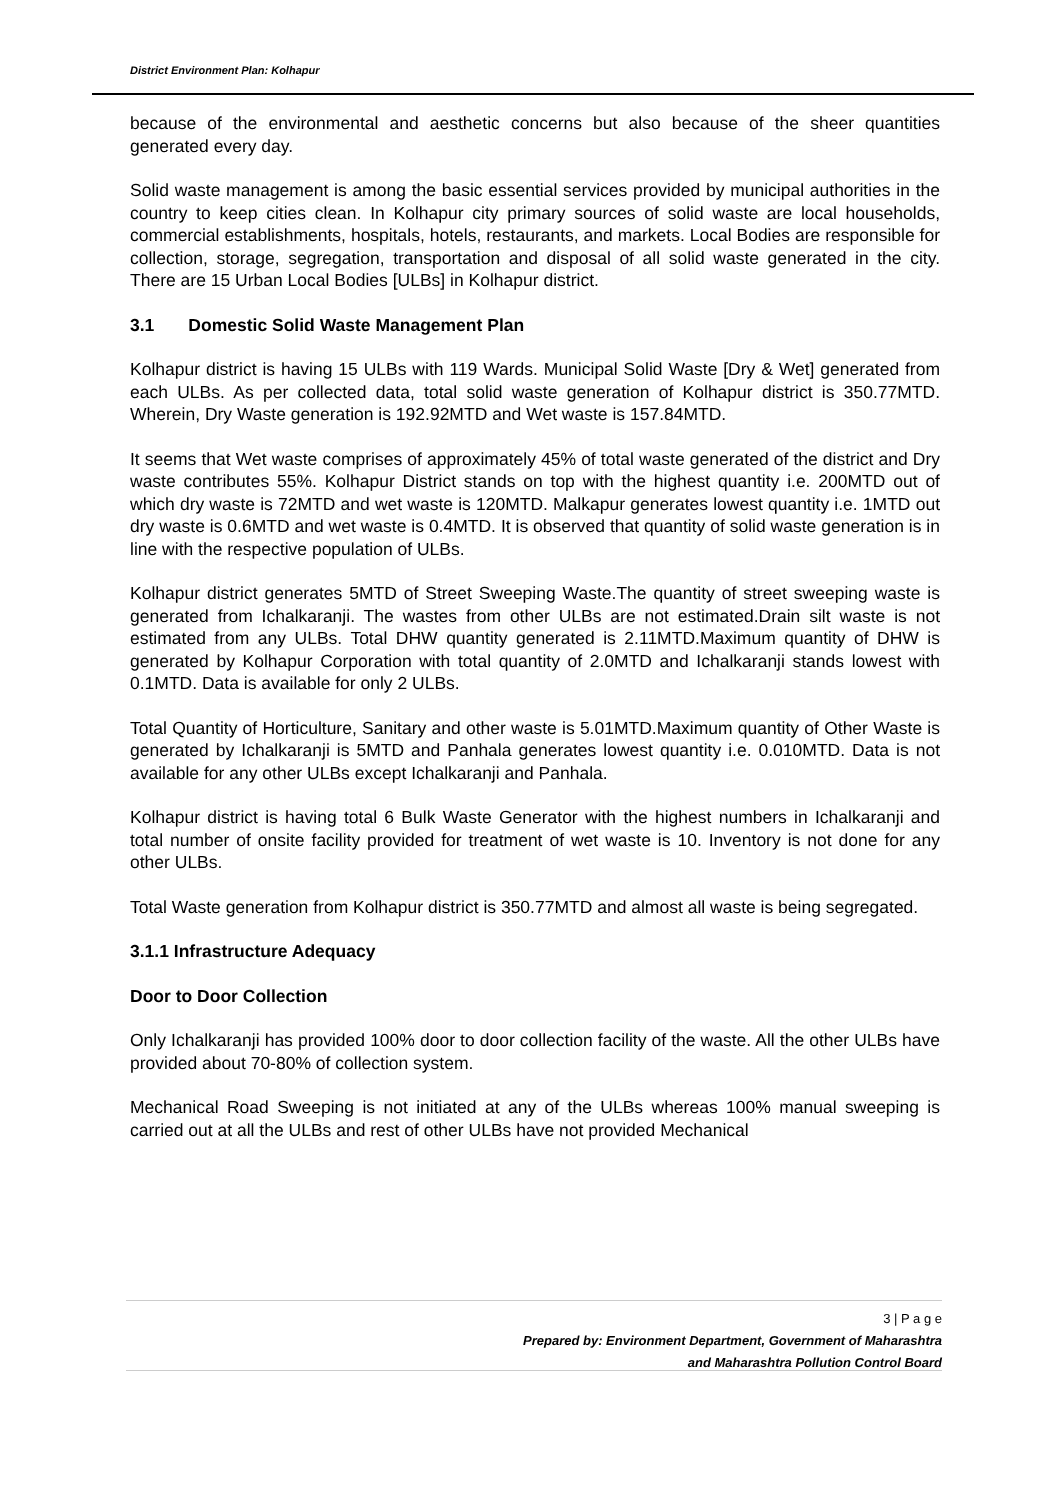District Environment Plan: Kolhapur
because of the environmental and aesthetic concerns but also because of the sheer quantities generated every day.
Solid waste management is among the basic essential services provided by municipal authorities in the country to keep cities clean. In Kolhapur city primary sources of solid waste are local households, commercial establishments, hospitals, hotels, restaurants, and markets. Local Bodies are responsible for collection, storage, segregation, transportation and disposal of all solid waste generated in the city. There are 15 Urban Local Bodies [ULBs] in Kolhapur district.
3.1 Domestic Solid Waste Management Plan
Kolhapur district is having 15 ULBs with 119 Wards. Municipal Solid Waste [Dry & Wet] generated from each ULBs. As per collected data, total solid waste generation of Kolhapur district is 350.77MTD. Wherein, Dry Waste generation is 192.92MTD and Wet waste is 157.84MTD.
It seems that Wet waste comprises of approximately 45% of total waste generated of the district and Dry waste contributes 55%. Kolhapur District stands on top with the highest quantity i.e. 200MTD out of which dry waste is 72MTD and wet waste is 120MTD. Malkapur generates lowest quantity i.e. 1MTD out dry waste is 0.6MTD and wet waste is 0.4MTD. It is observed that quantity of solid waste generation is in line with the respective population of ULBs.
Kolhapur district generates 5MTD of Street Sweeping Waste.The quantity of street sweeping waste is generated from Ichalkaranji. The wastes from other ULBs are not estimated.Drain silt waste is not estimated from any ULBs. Total DHW quantity generated is 2.11MTD.Maximum quantity of DHW is generated by Kolhapur Corporation with total quantity of 2.0MTD and Ichalkaranji stands lowest with 0.1MTD. Data is available for only 2 ULBs.
Total Quantity of Horticulture, Sanitary and other waste is 5.01MTD.Maximum quantity of Other Waste is generated by Ichalkaranji is 5MTD and Panhala generates lowest quantity i.e. 0.010MTD. Data is not available for any other ULBs except Ichalkaranji and Panhala.
Kolhapur district is having total 6 Bulk Waste Generator with the highest numbers in Ichalkaranji and total number of onsite facility provided for treatment of wet waste is 10. Inventory is not done for any other ULBs.
Total Waste generation from Kolhapur district is 350.77MTD and almost all waste is being segregated.
3.1.1 Infrastructure Adequacy
Door to Door Collection
Only Ichalkaranji has provided 100% door to door collection facility of the waste. All the other ULBs have provided about 70-80% of collection system.
Mechanical Road Sweeping is not initiated at any of the ULBs whereas 100% manual sweeping is carried out at all the ULBs and rest of other ULBs have not provided Mechanical
3 | P a g e
Prepared by: Environment Department, Government of Maharashtra
and Maharashtra Pollution Control Board